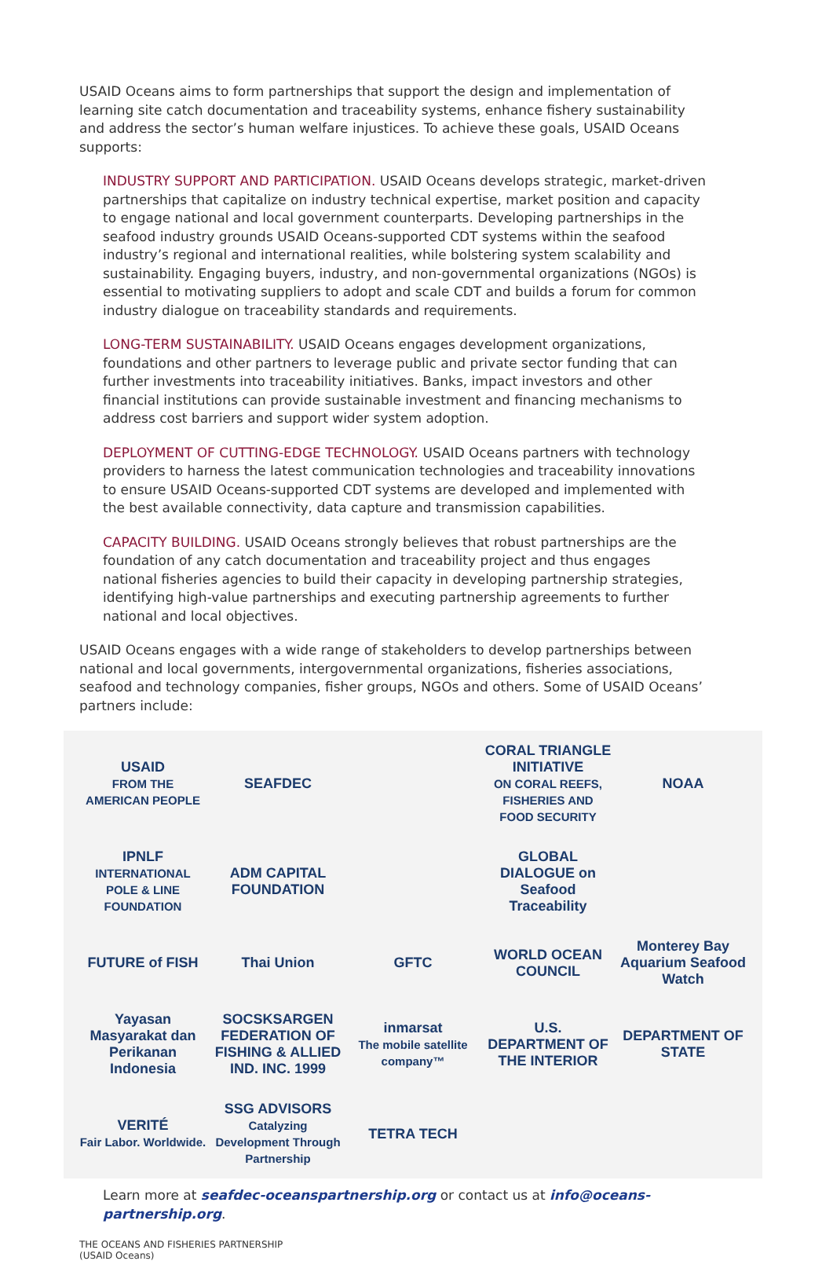USAID Oceans aims to form partnerships that support the design and implementation of learning site catch documentation and traceability systems, enhance fishery sustainability and address the sector’s human welfare injustices. To achieve these goals, USAID Oceans supports:
INDUSTRY SUPPORT AND PARTICIPATION. USAID Oceans develops strategic, market-driven partnerships that capitalize on industry technical expertise, market position and capacity to engage national and local government counterparts. Developing partnerships in the seafood industry grounds USAID Oceans-supported CDT systems within the seafood industry’s regional and international realities, while bolstering system scalability and sustainability. Engaging buyers, industry, and non-governmental organizations (NGOs) is essential to motivating suppliers to adopt and scale CDT and builds a forum for common industry dialogue on traceability standards and requirements.
LONG-TERM SUSTAINABILITY. USAID Oceans engages development organizations, foundations and other partners to leverage public and private sector funding that can further investments into traceability initiatives. Banks, impact investors and other financial institutions can provide sustainable investment and financing mechanisms to address cost barriers and support wider system adoption.
DEPLOYMENT OF CUTTING-EDGE TECHNOLOGY. USAID Oceans partners with technology providers to harness the latest communication technologies and traceability innovations to ensure USAID Oceans-supported CDT systems are developed and implemented with the best available connectivity, data capture and transmission capabilities.
CAPACITY BUILDING. USAID Oceans strongly believes that robust partnerships are the foundation of any catch documentation and traceability project and thus engages national fisheries agencies to build their capacity in developing partnership strategies, identifying high-value partnerships and executing partnership agreements to further national and local objectives.
USAID Oceans engages with a wide range of stakeholders to develop partnerships between national and local governments, intergovernmental organizations, fisheries associations, seafood and technology companies, fisher groups, NGOs and others. Some of USAID Oceans’ partners include:
USAID
FROM THE AMERICAN PEOPLE
SEAFDEC
CORAL TRIANGLE INITIATIVE
ON CORAL REEFS, FISHERIES AND FOOD SECURITY
NOAA
IPNLF
INTERNATIONAL POLE & LINE FOUNDATION
ADM CAPITAL FOUNDATION
GLOBAL DIALOGUE on Seafood Traceability
FUTURE of FISH
Thai Union
GFTC
WORLD OCEAN COUNCIL
Monterey Bay Aquarium Seafood Watch
Yayasan Masyarakat dan Perikanan Indonesia
SOCSKSARGEN FEDERATION OF FISHING & ALLIED IND. INC. 1999
inmarsat
The mobile satellite company™
U.S. DEPARTMENT OF THE INTERIOR
DEPARTMENT OF STATE
VERITÉ
Fair Labor. Worldwide.
SSG ADVISORS
Catalyzing Development Through Partnership
TETRA TECH
Learn more at seafdec-oceanspartnership.org or contact us at info@oceans-partnership.org.
THE OCEANS AND FISHERIES PARTNERSHIP
(USAID Oceans)